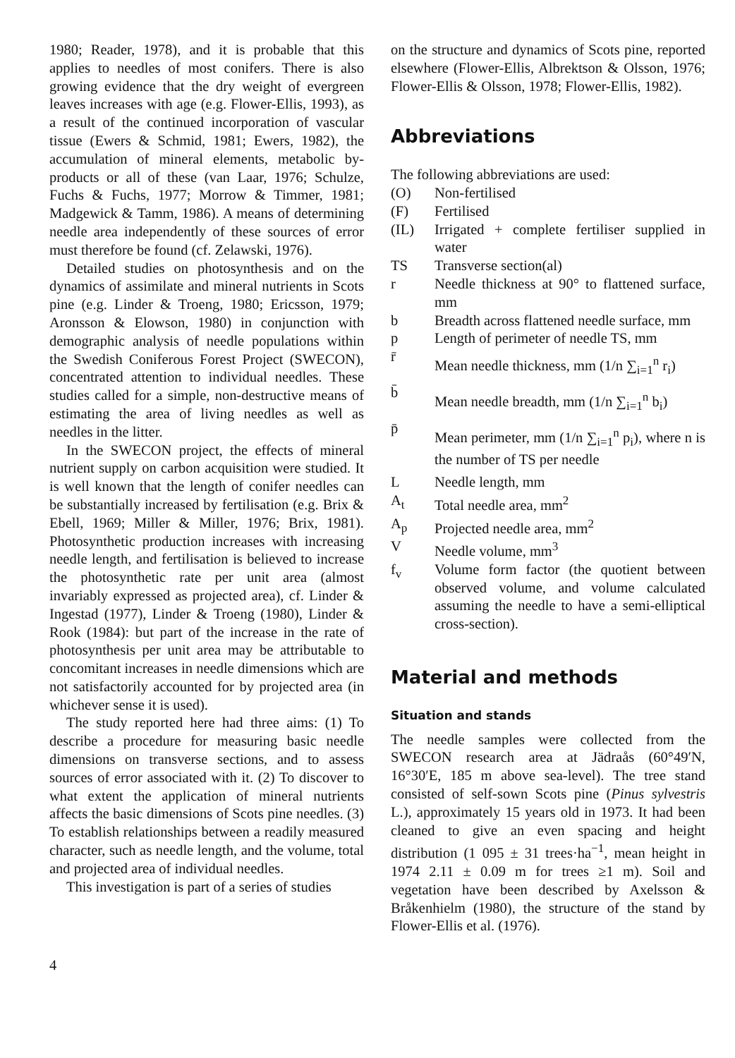1980; Reader, 1978), and it is probable that this applies to needles of most conifers. There is also growing evidence that the dry weight of evergreen leaves increases with age (e.g. Flower-Ellis, 1993), as a result of the continued incorporation of vascular tissue (Ewers & Schmid, 1981; Ewers, 1982), the accumulation of mineral elements, metabolic by-products or all of these (van Laar, 1976; Schulze, Fuchs & Fuchs, 1977; Morrow & Timmer, 1981; Madgewick & Tamm, 1986). A means of determining needle area independently of these sources of error must therefore be found (cf. Zelawski, 1976).
Detailed studies on photosynthesis and on the dynamics of assimilate and mineral nutrients in Scots pine (e.g. Linder & Troeng, 1980; Ericsson, 1979; Aronsson & Elowson, 1980) in conjunction with demographic analysis of needle populations within the Swedish Coniferous Forest Project (SWECON), concentrated attention to individual needles. These studies called for a simple, non-destructive means of estimating the area of living needles as well as needles in the litter.
In the SWECON project, the effects of mineral nutrient supply on carbon acquisition were studied. It is well known that the length of conifer needles can be substantially increased by fertilisation (e.g. Brix & Ebell, 1969; Miller & Miller, 1976; Brix, 1981). Photosynthetic production increases with increasing needle length, and fertilisation is believed to increase the photosynthetic rate per unit area (almost invariably expressed as projected area), cf. Linder & Ingestad (1977), Linder & Troeng (1980), Linder & Rook (1984): but part of the increase in the rate of photosynthesis per unit area may be attributable to concomitant increases in needle dimensions which are not satisfactorily accounted for by projected area (in whichever sense it is used).
The study reported here had three aims: (1) To describe a procedure for measuring basic needle dimensions on transverse sections, and to assess sources of error associated with it. (2) To discover to what extent the application of mineral nutrients affects the basic dimensions of Scots pine needles. (3) To establish relationships between a readily measured character, such as needle length, and the volume, total and projected area of individual needles.
This investigation is part of a series of studies
on the structure and dynamics of Scots pine, reported elsewhere (Flower-Ellis, Albrektson & Olsson, 1976; Flower-Ellis & Olsson, 1978; Flower-Ellis, 1982).
Abbreviations
The following abbreviations are used:
| (O) | Non-fertilised |
| (F) | Fertilised |
| (IL) | Irrigated + complete fertiliser supplied in water |
| TS | Transverse section(al) |
| r | Needle thickness at 90° to flattened surface, mm |
| b | Breadth across flattened needle surface, mm |
| p | Length of perimeter of needle TS, mm |
| r̄ | Mean needle thickness, mm (1/n ∑<sub>i=1</sub><sup>n</sup> r<sub>i</sub>) |
| b̄ | Mean needle breadth, mm (1/n ∑<sub>i=1</sub><sup>n</sup> b<sub>i</sub>) |
| p̄ | Mean perimeter, mm (1/n ∑<sub>i=1</sub><sup>n</sup> p<sub>i</sub>), where n is the number of TS per needle |
| L | Needle length, mm |
| A<sub>t</sub> | Total needle area, mm<sup>2</sup> |
| A<sub>p</sub> | Projected needle area, mm<sup>2</sup> |
| V | Needle volume, mm<sup>3</sup> |
| f<sub>v</sub> | Volume form factor (the quotient between observed volume, and volume calculated assuming the needle to have a semi-elliptical cross-section). |
Material and methods
Situation and stands
The needle samples were collected from the SWECON research area at Jädraås (60°49′N, 16°30′E, 185 m above sea-level). The tree stand consisted of self-sown Scots pine (Pinus sylvestris L.), approximately 15 years old in 1973. It had been cleaned to give an even spacing and height distribution (1 095 ± 31 trees·ha<sup>−1</sup>, mean height in 1974 2.11 ± 0.09 m for trees ≥1 m). Soil and vegetation have been described by Axelsson & Bråkenhielm (1980), the structure of the stand by Flower-Ellis et al. (1976).
4